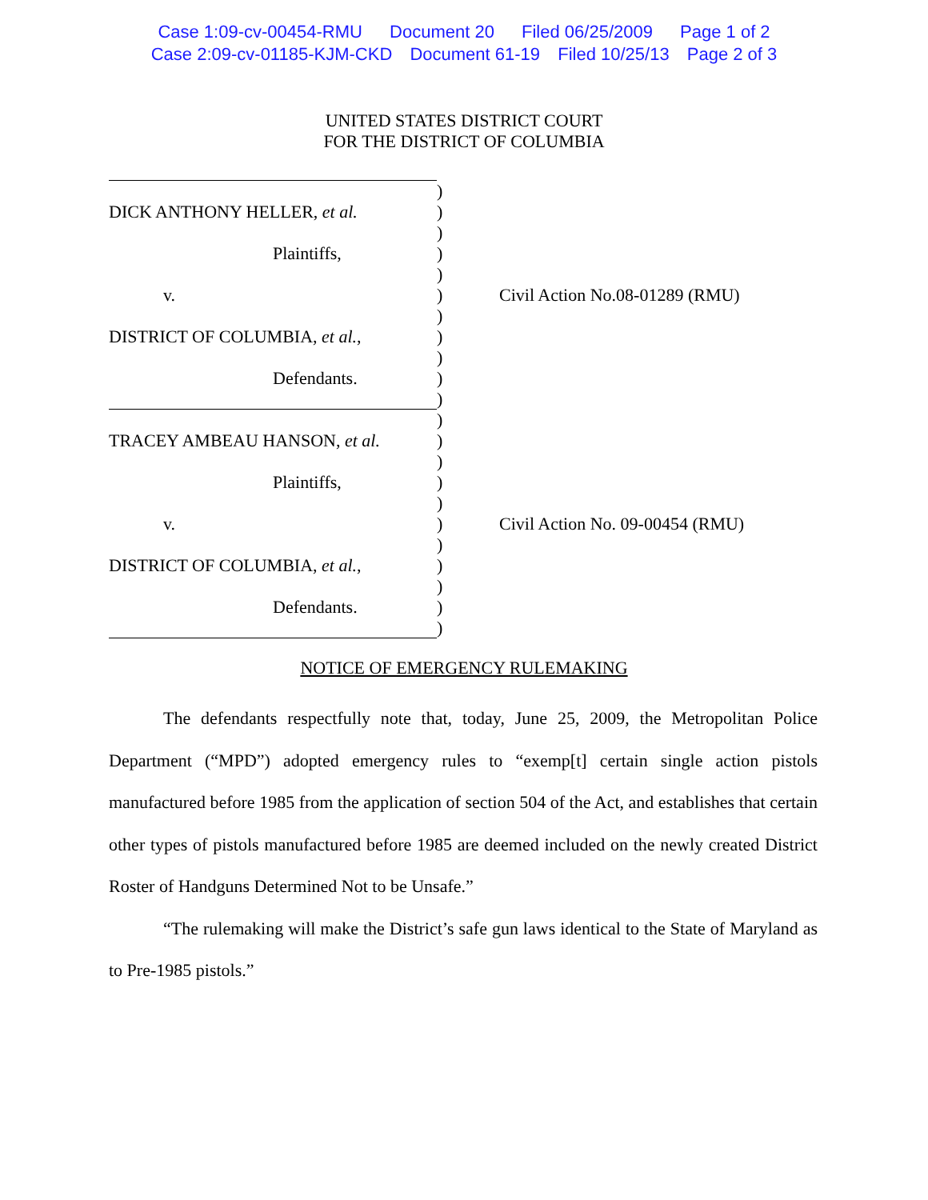Case 1:09-cv-00454-RMU Document 20 Filed 06/25/2009 Page 1 of 2
Case 2:09-cv-01185-KJM-CKD Document 61-19 Filed 10/25/13 Page 2 of 3
UNITED STATES DISTRICT COURT
FOR THE DISTRICT OF COLUMBIA
)
DICK ANTHONY HELLER, et al. )
)
Plaintiffs, )
)
v. ) Civil Action No.08-01289 (RMU)
)
DISTRICT OF COLUMBIA, et al., )
)
Defendants. )
)
)
TRACEY AMBEAU HANSON, et al. )
)
Plaintiffs, )
)
v. ) Civil Action No. 09-00454 (RMU)
)
DISTRICT OF COLUMBIA, et al., )
)
Defendants. )
)
NOTICE OF EMERGENCY RULEMAKING
The defendants respectfully note that, today, June 25, 2009, the Metropolitan Police Department (“MPD”) adopted emergency rules to “exemp[t] certain single action pistols manufactured before 1985 from the application of section 504 of the Act, and establishes that certain other types of pistols manufactured before 1985 are deemed included on the newly created District Roster of Handguns Determined Not to be Unsafe.”
“The rulemaking will make the District’s safe gun laws identical to the State of Maryland as to Pre-1985 pistols.”